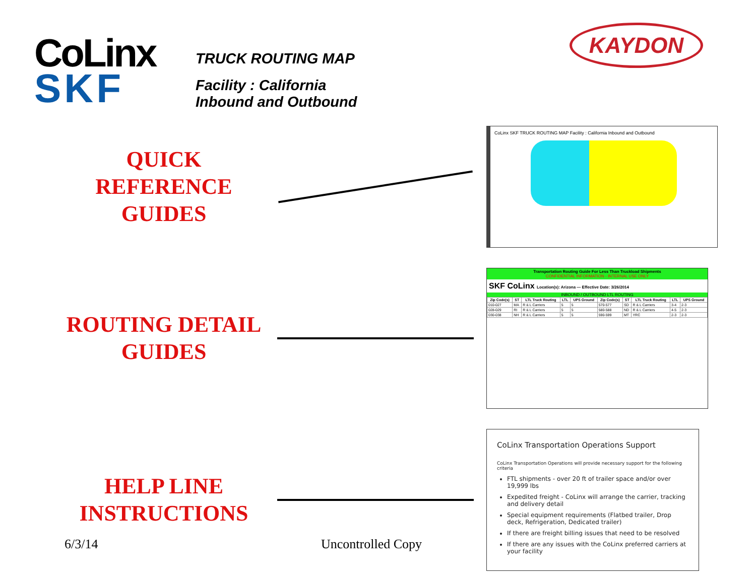KAYDON
CoLinx
SKF
TRUCK ROUTING MAP
Facility : California
Inbound and Outbound
QUICK
REFERENCE
GUIDES
CoLinx SKF TRUCK ROUTING MAP Facility : California Inbound and Outbound
ROUTING DETAIL
GUIDES
Transportation Routing Guide For Less Than Truckload Shipments
CONFIDENTIAL INFORMATION - INTERNAL USE ONLY
SKF CoLinx Location(s): Arizona — Effective Date: 3/26/2014
INBOUND / OUTBOUND LTL ROUTING
| Zip Code(s) | ST | LTL Truck Routing | LTL | UPS Ground | Zip Code(s) | ST | LTL Truck Routing | LTL | UPS Ground |
| --- | --- | --- | --- | --- | --- | --- | --- | --- | --- |
| 010-027 | MA | R & L Carriers | 5 | 5 | 570-577 | SD | R & L Carriers | 3-4 | 2-3 |
| 028-029 | RI | R & L Carriers | 5 | 5 | 580-588 | ND | R & L Carriers | 4-5 | 2-3 |
| 030-038 | NH | R & L Carriers | 5 | 5 | 590-599 | MT | YRC | 2-3 | 2-3 |
HELP LINE
INSTRUCTIONS
CoLinx Transportation Operations Support
CoLinx Transportation Operations will provide necessary support for the following criteria
FTL shipments - over 20 ft of trailer space and/or over 19,999 lbs
Expedited freight - CoLinx will arrange the carrier, tracking and delivery detail
Special equipment requirements (Flatbed trailer, Drop deck, Refrigeration, Dedicated trailer)
If there are freight billing issues that need to be resolved
If there are any issues with the CoLinx preferred carriers at your facility
6/3/14 Uncontrolled Copy